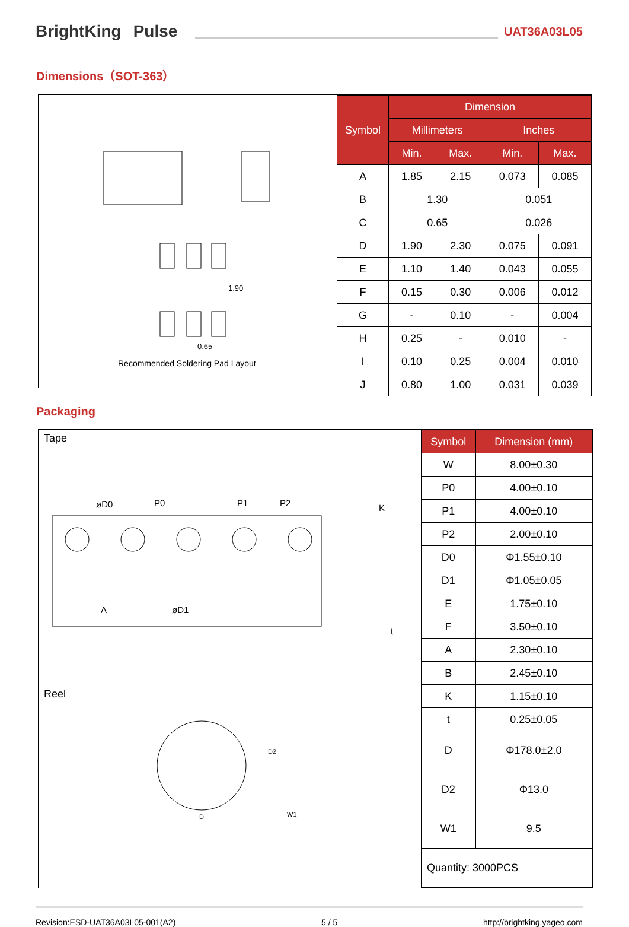BrightKing Pulse UAT36A03L05
Dimensions（SOT-363）
1.90
0.65
Recommended Soldering Pad Layout
| Symbol | Dimension | | | |
| --- | --- | --- | --- | --- |
| | Millimeters | | Inches | |
| | Min. | Max. | Min. | Max. |
| A | 1.85 | 2.15 | 0.073 | 0.085 |
| B | 1.30 | | 0.051 | |
| C | 0.65 | | 0.026 | |
| D | 1.90 | 2.30 | 0.075 | 0.091 |
| E | 1.10 | 1.40 | 0.043 | 0.055 |
| F | 0.15 | 0.30 | 0.006 | 0.012 |
| G | - | 0.10 | - | 0.004 |
| H | 0.25 | - | 0.010 | - |
| I | 0.10 | 0.25 | 0.004 | 0.010 |
| J | 0.80 | 1.00 | 0.031 | 0.039 |
Packaging
Tape
øD0
P0
P1
P2
K
t
A
øD1
Reel
D
D2
W1
| Symbol | Dimension (mm) |
| --- | --- |
| W | 8.00±0.30 |
| P0 | 4.00±0.10 |
| P1 | 4.00±0.10 |
| P2 | 2.00±0.10 |
| D0 | Φ1.55±0.10 |
| D1 | Φ1.05±0.05 |
| E | 1.75±0.10 |
| F | 3.50±0.10 |
| A | 2.30±0.10 |
| B | 2.45±0.10 |
| K | 1.15±0.10 |
| t | 0.25±0.05 |
| D | Φ178.0±2.0 |
| D2 | Φ13.0 |
| W1 | 9.5 |
| Quantity: 3000PCS | |
Revision:ESD-UAT36A03L05-001(A2) 5 / 5 http://brightking.yageo.com